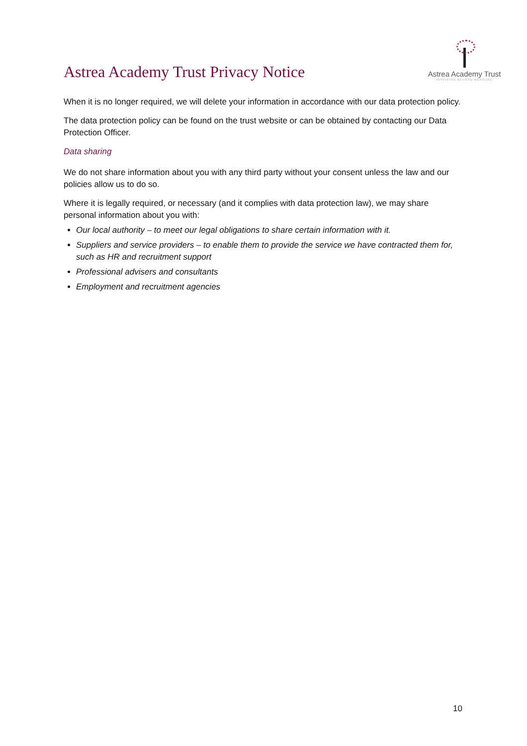Astrea Academy Trust Privacy Notice
Astrea Academy Trust
INSPIRING BEYOND MEASURE
When it is no longer required, we will delete your information in accordance with our data protection policy.
The data protection policy can be found on the trust website or can be obtained by contacting our Data Protection Officer.
Data sharing
We do not share information about you with any third party without your consent unless the law and our policies allow us to do so.
Where it is legally required, or necessary (and it complies with data protection law), we may share personal information about you with:
Our local authority – to meet our legal obligations to share certain information with it.
Suppliers and service providers – to enable them to provide the service we have contracted them for, such as HR and recruitment support
Professional advisers and consultants
Employment and recruitment agencies
10